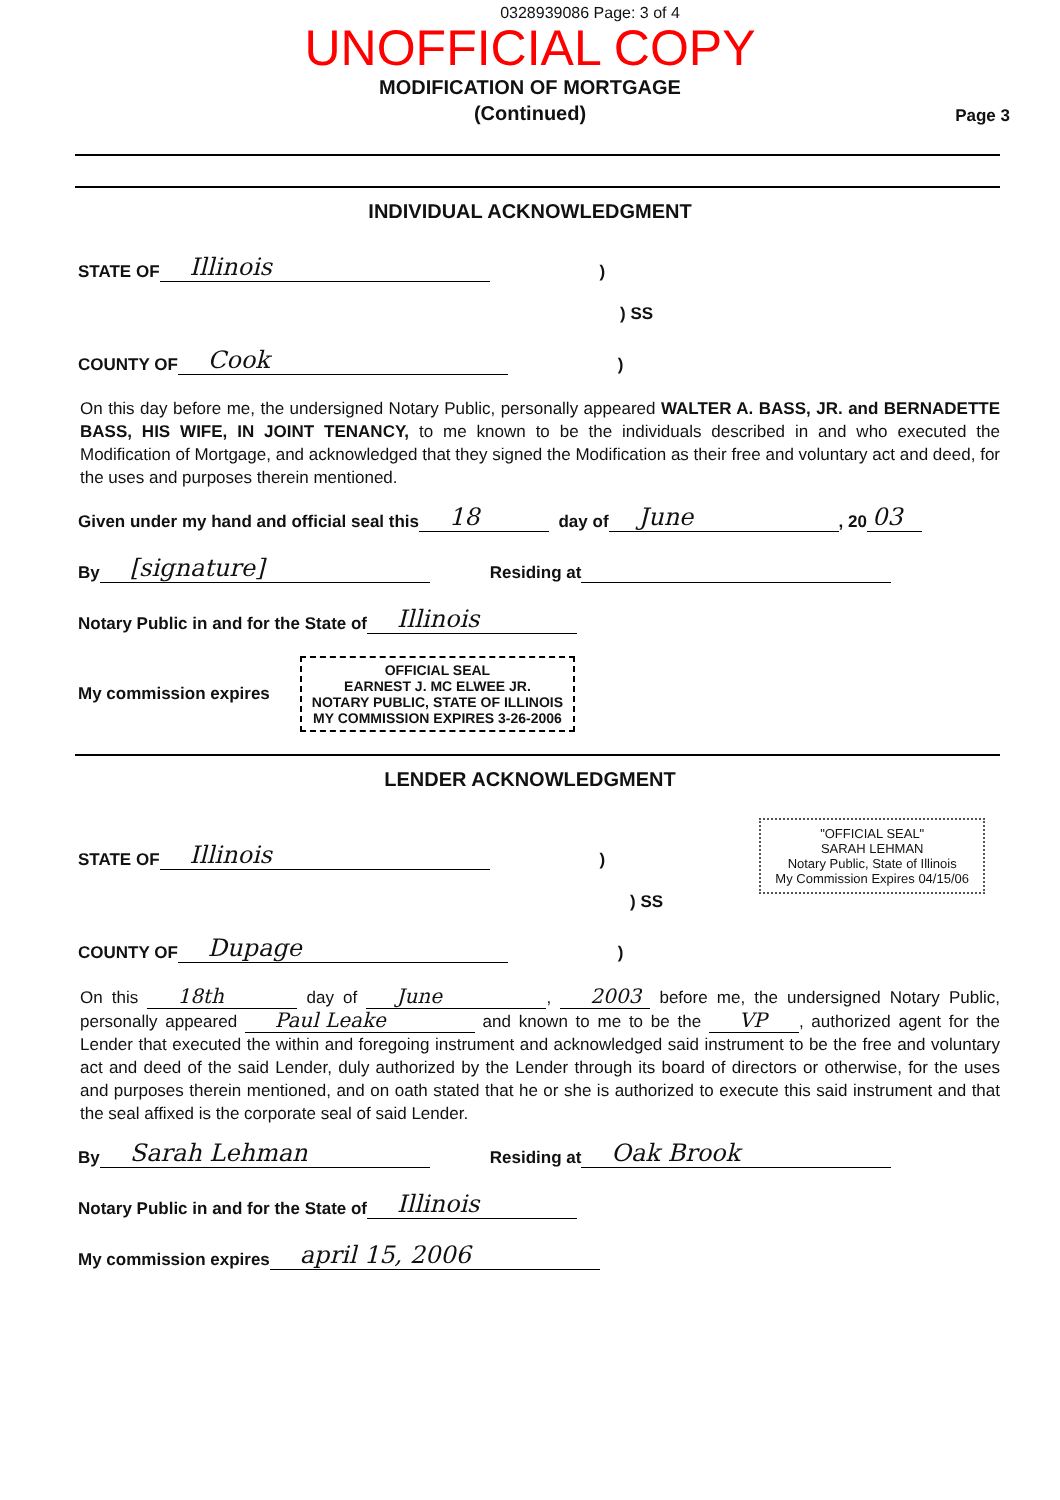0328939086 Page: 3 of 4
UNOFFICIAL COPY
MODIFICATION OF MORTGAGE
(Continued)
Page 3
INDIVIDUAL ACKNOWLEDGMENT
STATE OF Illinois)
) SS
COUNTY OF Cook)
On this day before me, the undersigned Notary Public, personally appeared WALTER A. BASS, JR. and BERNADETTE BASS, HIS WIFE, IN JOINT TENANCY, to me known to be the individuals described in and who executed the Modification of Mortgage, and acknowledged that they signed the Modification as their free and voluntary act and deed, for the uses and purposes therein mentioned.
Given under my hand and official seal this 18 day of June, 20 03
By [signature] Residing at
Notary Public in and for the State of Illinois
My commission expires OFFICIAL SEAL
EARNEST J. MC ELWEE JR.
NOTARY PUBLIC, STATE OF ILLINOIS
MY COMMISSION EXPIRES 3-26-2006
LENDER ACKNOWLEDGMENT
"OFFICIAL SEAL"
SARAH LEHMAN
Notary Public, State of Illinois
My Commission Expires 04/15/06
STATE OF Illinois)
) SS
COUNTY OF Dupage)
On this 18th day of June, 2003 before me, the undersigned Notary Public, personally appeared Paul Leake and known to me to be the VP, authorized agent for the Lender that executed the within and foregoing instrument and acknowledged said instrument to be the free and voluntary act and deed of the said Lender, duly authorized by the Lender through its board of directors or otherwise, for the uses and purposes therein mentioned, and on oath stated that he or she is authorized to execute this said instrument and that the seal affixed is the corporate seal of said Lender.
By Sarah Lehman Residing at Oak Brook
Notary Public in and for the State of Illinois
My commission expires april 15, 2006